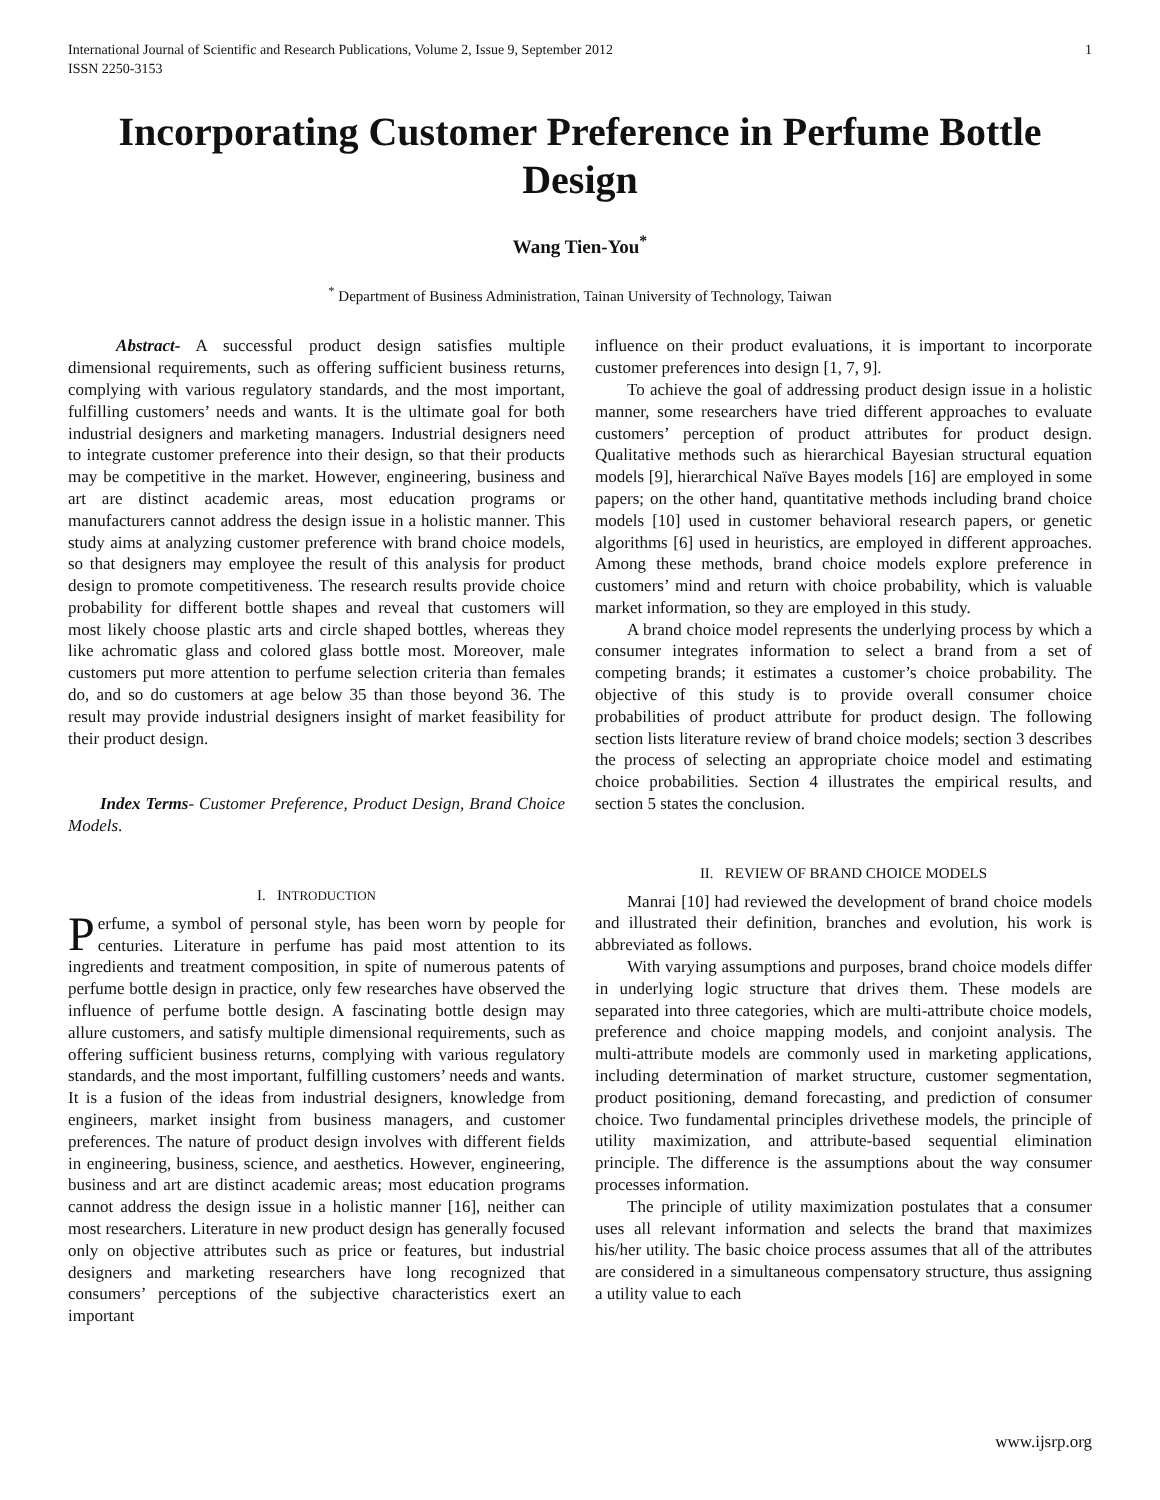International Journal of Scientific and Research Publications, Volume 2, Issue 9, September 2012
ISSN 2250-3153 1
Incorporating Customer Preference in Perfume Bottle Design
Wang Tien-You<sup>*</sup>
<sup>*</sup> Department of Business Administration, Tainan University of Technology, Taiwan
Abstract- A successful product design satisfies multiple dimensional requirements, such as offering sufficient business returns, complying with various regulatory standards, and the most important, fulfilling customers’ needs and wants. It is the ultimate goal for both industrial designers and marketing managers. Industrial designers need to integrate customer preference into their design, so that their products may be competitive in the market. However, engineering, business and art are distinct academic areas, most education programs or manufacturers cannot address the design issue in a holistic manner. This study aims at analyzing customer preference with brand choice models, so that designers may employee the result of this analysis for product design to promote competitiveness. The research results provide choice probability for different bottle shapes and reveal that customers will most likely choose plastic arts and circle shaped bottles, whereas they like achromatic glass and colored glass bottle most. Moreover, male customers put more attention to perfume selection criteria than females do, and so do customers at age below 35 than those beyond 36. The result may provide industrial designers insight of market feasibility for their product design.
Index Terms- Customer Preference, Product Design, Brand Choice Models.
I. INTRODUCTION
Perfume, a symbol of personal style, has been worn by people for centuries. Literature in perfume has paid most attention to its ingredients and treatment composition, in spite of numerous patents of perfume bottle design in practice, only few researches have observed the influence of perfume bottle design. A fascinating bottle design may allure customers, and satisfy multiple dimensional requirements, such as offering sufficient business returns, complying with various regulatory standards, and the most important, fulfilling customers’ needs and wants. It is a fusion of the ideas from industrial designers, knowledge from engineers, market insight from business managers, and customer preferences. The nature of product design involves with different fields in engineering, business, science, and aesthetics. However, engineering, business and art are distinct academic areas; most education programs cannot address the design issue in a holistic manner [16], neither can most researchers. Literature in new product design has generally focused only on objective attributes such as price or features, but industrial designers and marketing researchers have long recognized that consumers’ perceptions of the subjective characteristics exert an important
influence on their product evaluations, it is important to incorporate customer preferences into design [1, 7, 9].
To achieve the goal of addressing product design issue in a holistic manner, some researchers have tried different approaches to evaluate customers’ perception of product attributes for product design. Qualitative methods such as hierarchical Bayesian structural equation models [9], hierarchical Naïve Bayes models [16] are employed in some papers; on the other hand, quantitative methods including brand choice models [10] used in customer behavioral research papers, or genetic algorithms [6] used in heuristics, are employed in different approaches. Among these methods, brand choice models explore preference in customers’ mind and return with choice probability, which is valuable market information, so they are employed in this study.
A brand choice model represents the underlying process by which a consumer integrates information to select a brand from a set of competing brands; it estimates a customer’s choice probability. The objective of this study is to provide overall consumer choice probabilities of product attribute for product design. The following section lists literature review of brand choice models; section 3 describes the process of selecting an appropriate choice model and estimating choice probabilities. Section 4 illustrates the empirical results, and section 5 states the conclusion.
II. REVIEW OF BRAND CHOICE MODELS
Manrai [10] had reviewed the development of brand choice models and illustrated their definition, branches and evolution, his work is abbreviated as follows.
With varying assumptions and purposes, brand choice models differ in underlying logic structure that drives them. These models are separated into three categories, which are multi-attribute choice models, preference and choice mapping models, and conjoint analysis. The multi-attribute models are commonly used in marketing applications, including determination of market structure, customer segmentation, product positioning, demand forecasting, and prediction of consumer choice. Two fundamental principles drivethese models, the principle of utility maximization, and attribute-based sequential elimination principle. The difference is the assumptions about the way consumer processes information.
The principle of utility maximization postulates that a consumer uses all relevant information and selects the brand that maximizes his/her utility. The basic choice process assumes that all of the attributes are considered in a simultaneous compensatory structure, thus assigning a utility value to each
www.ijsrp.org